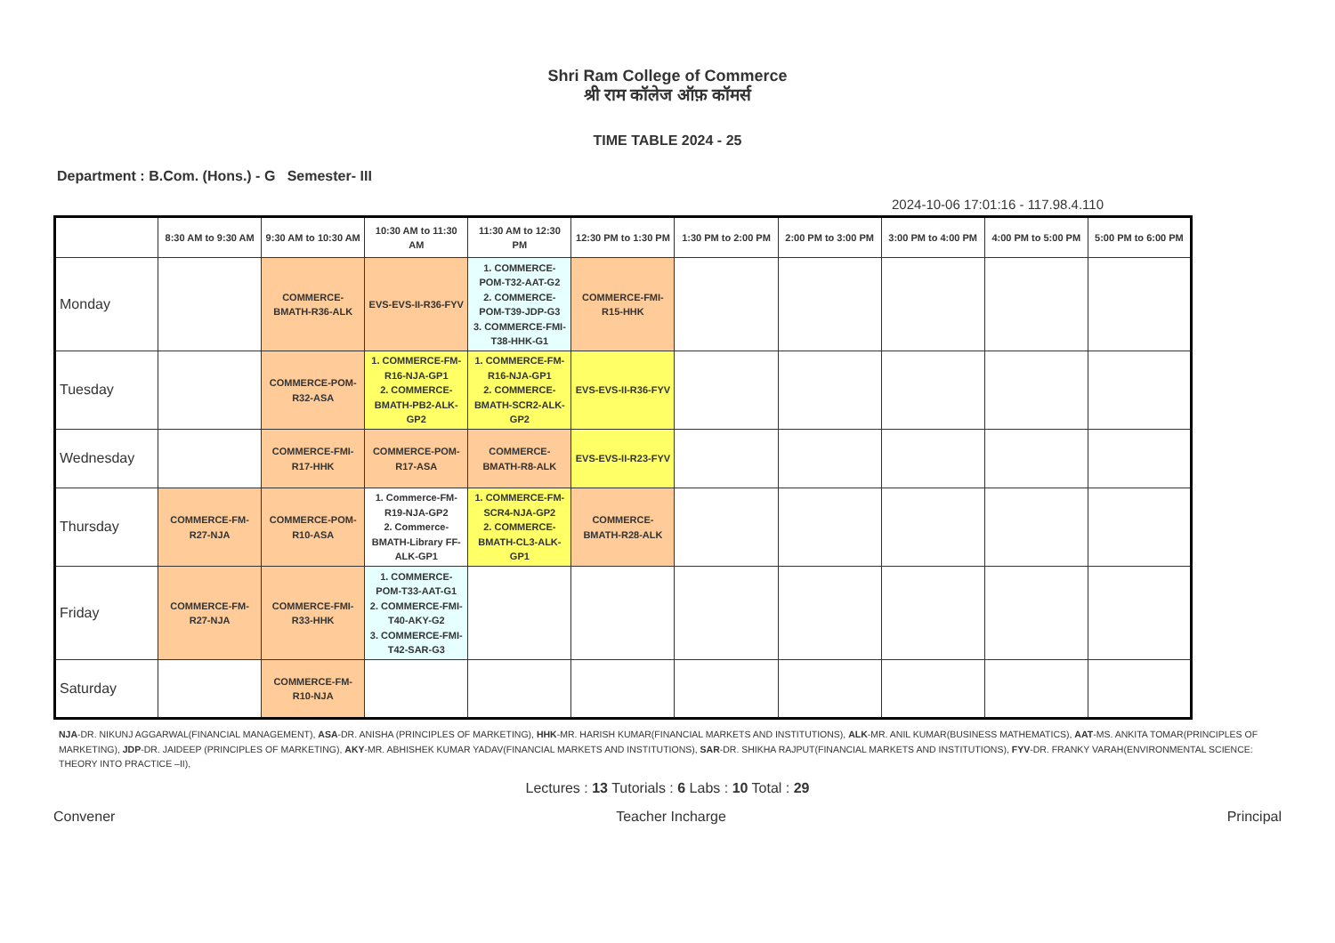Shri Ram College of Commerce
श्री राम कॉलेज ऑफ़ कॉमर्स
TIME TABLE 2024 - 25
Department : B.Com. (Hons.) - G Semester- III
2024-10-06 17:01:16 - 117.98.4.110
| | 8:30 AM to 9:30 AM | 9:30 AM to 10:30 AM | 10:30 AM to 11:30 AM | 11:30 AM to 12:30 PM | 12:30 PM to 1:30 PM | 1:30 PM to 2:00 PM | 2:00 PM to 3:00 PM | 3:00 PM to 4:00 PM | 4:00 PM to 5:00 PM | 5:00 PM to 6:00 PM |
| --- | --- | --- | --- | --- | --- | --- | --- | --- | --- | --- |
| Monday | | COMMERCE-BMATH-R36-ALK | EVS-EVS-II-R36-FYV | 1. COMMERCE-POM-T32-AAT-G2 2. COMMERCE-POM-T39-JDP-G3 3. COMMERCE-FMI-T38-HHK-G1 | COMMERCE-FMI-R15-HHK | | | | | |
| Tuesday | | COMMERCE-POM-R32-ASA | 1. COMMERCE-FM-R16-NJA-GP1 2. COMMERCE-BMATH-PB2-ALK-GP2 | 1. COMMERCE-FM-R16-NJA-GP1 2. COMMERCE-BMATH-SCR2-ALK-GP2 | EVS-EVS-II-R36-FYV | | | | | |
| Wednesday | | COMMERCE-FMI-R17-HHK | COMMERCE-POM-R17-ASA | COMMERCE-BMATH-R8-ALK | EVS-EVS-II-R23-FYV | | | | | |
| Thursday | COMMERCE-FM-R27-NJA | COMMERCE-POM-R10-ASA | 1. Commerce-FM-R19-NJA-GP2 2. Commerce-BMATH-Library FF-ALK-GP1 | 1. COMMERCE-FM-SCR4-NJA-GP2 2. COMMERCE-BMATH-CL3-ALK-GP1 | COMMERCE-BMATH-R28-ALK | | | | | |
| Friday | COMMERCE-FM-R27-NJA | COMMERCE-FMI-R33-HHK | 1. COMMERCE-POM-T33-AAT-G1 2. COMMERCE-FMI-T40-AKY-G2 3. COMMERCE-FMI-T42-SAR-G3 | | | | | | | |
| Saturday | | COMMERCE-FM-R10-NJA | | | | | | | | |
NJA-DR. NIKUNJ AGGARWAL(FINANCIAL MANAGEMENT), ASA-DR. ANISHA (PRINCIPLES OF MARKETING), HHK-MR. HARISH KUMAR(FINANCIAL MARKETS AND INSTITUTIONS), ALK-MR. ANIL KUMAR(BUSINESS MATHEMATICS), AAT-MS. ANKITA TOMAR(PRINCIPLES OF MARKETING), JDP-DR. JAIDEEP (PRINCIPLES OF MARKETING), AKY-MR. ABHISHEK KUMAR YADAV(FINANCIAL MARKETS AND INSTITUTIONS), SAR-DR. SHIKHA RAJPUT(FINANCIAL MARKETS AND INSTITUTIONS), FYV-DR. FRANKY VARAH(ENVIRONMENTAL SCIENCE: THEORY INTO PRACTICE –II),
Lectures : 13 Tutorials : 6 Labs : 10 Total : 29
Convener Teacher Incharge Principal